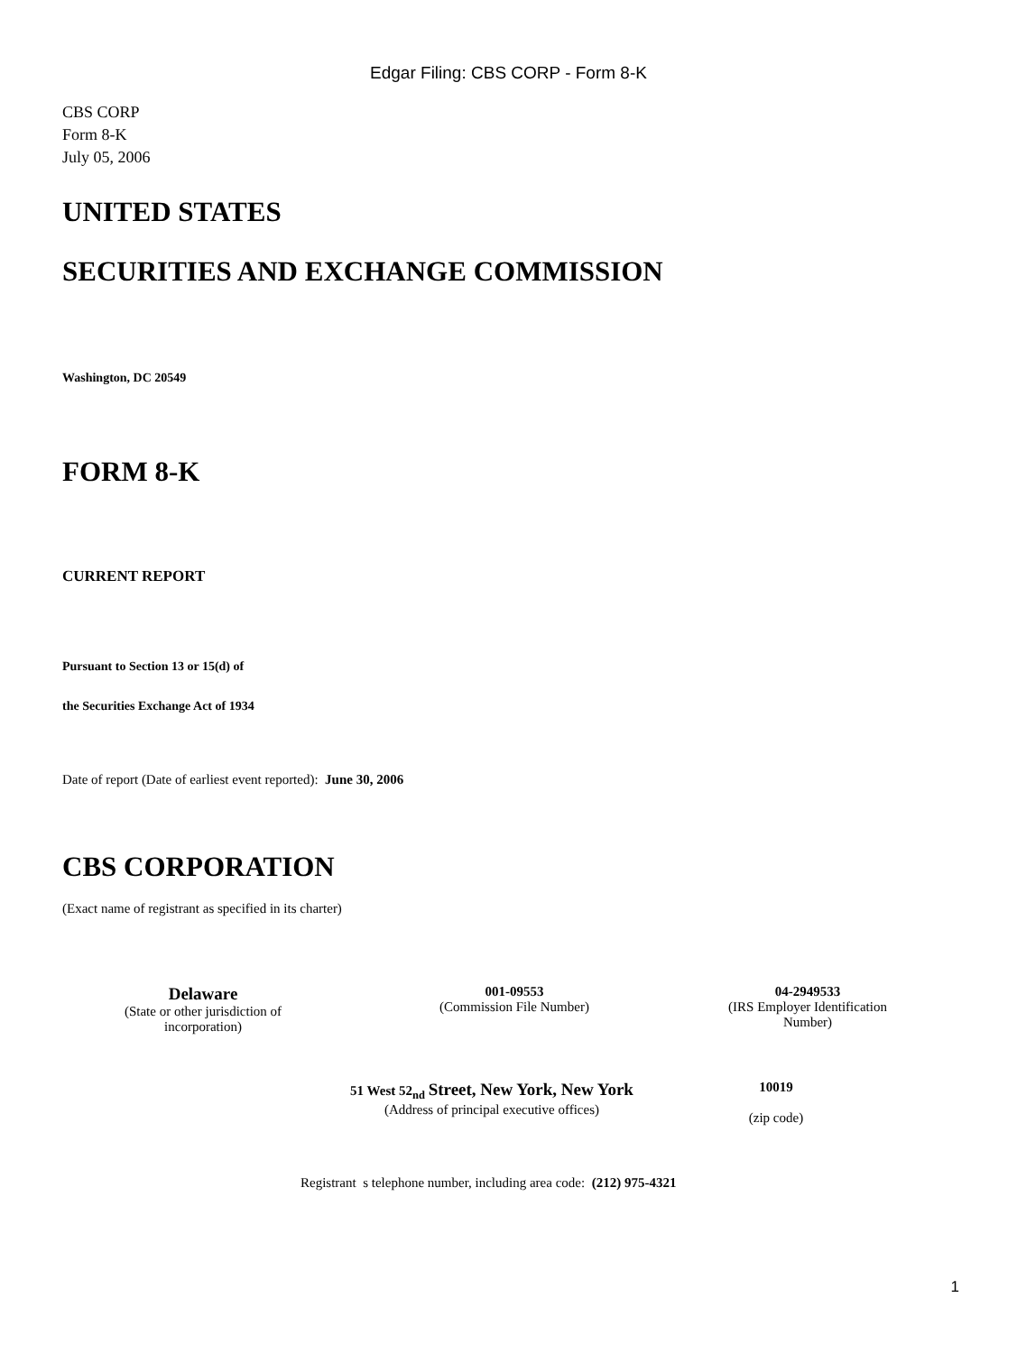Edgar Filing: CBS CORP - Form 8-K
CBS CORP
Form 8-K
July 05, 2006
UNITED STATES
SECURITIES AND EXCHANGE COMMISSION
Washington, DC 20549
FORM 8-K
CURRENT REPORT
Pursuant to Section 13 or 15(d) of
the Securities Exchange Act of 1934
Date of report (Date of earliest event reported): June 30, 2006
CBS CORPORATION
(Exact name of registrant as specified in its charter)
Delaware
(State or other jurisdiction of incorporation)
001-09553
(Commission File Number)
04-2949533
(IRS Employer Identification Number)
51 West 52<sub>nd</sub> Street, New York, New York
(Address of principal executive offices)
10019
(zip code)
Registrant s telephone number, including area code: (212) 975-4321
1